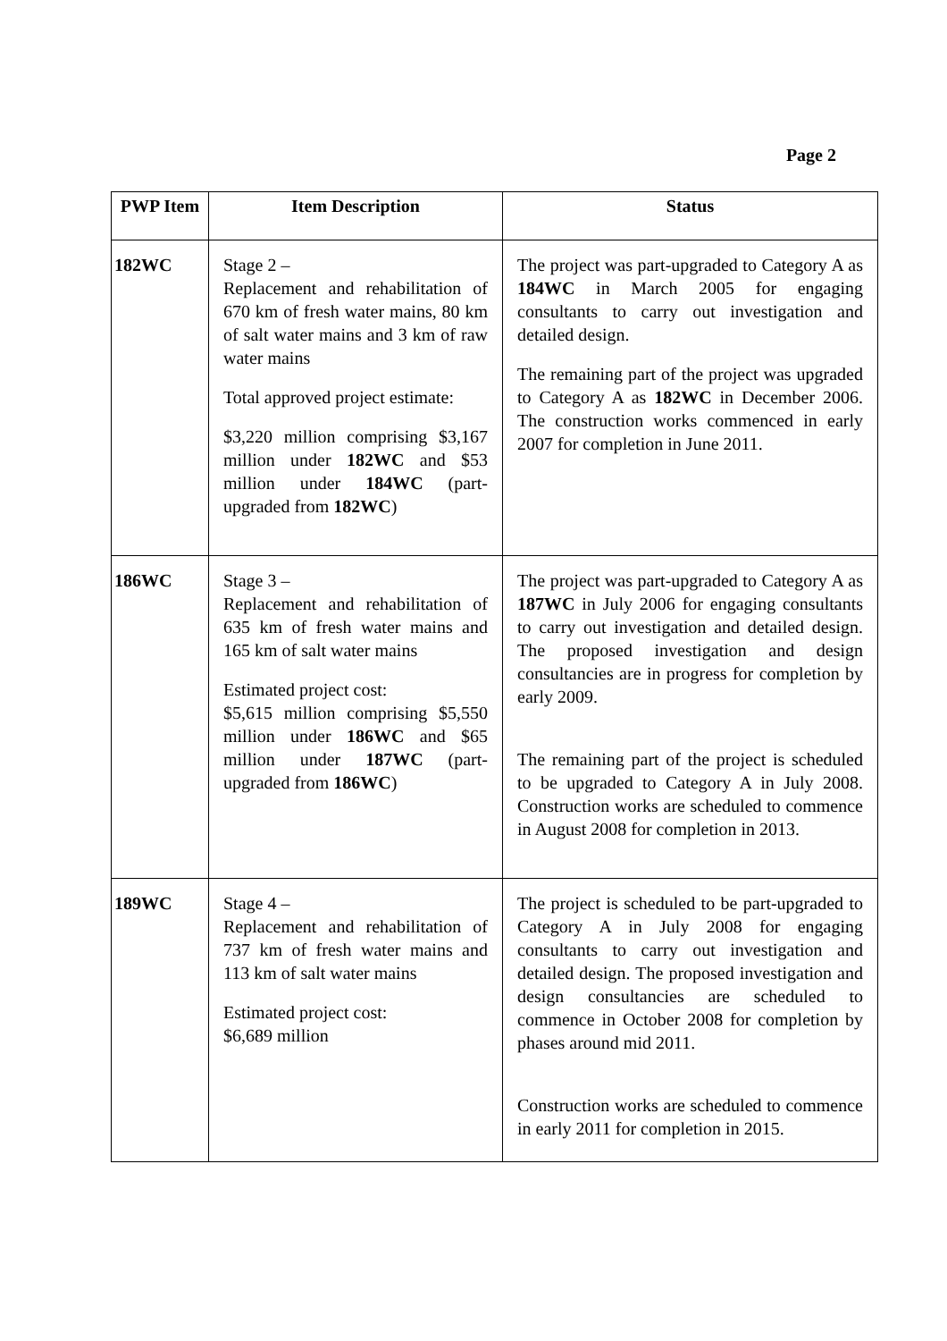Page 2
| PWP Item | Item Description | Status |
| --- | --- | --- |
| 182WC | Stage 2 – Replacement and rehabilitation of 670 km of fresh water mains, 80 km of salt water mains and 3 km of raw water mains Total approved project estimate: $3,220 million comprising $3,167 million under 182WC and $53 million under 184WC (part-upgraded from 182WC ) | The project was part-upgraded to Category A as 184WC in March 2005 for engaging consultants to carry out investigation and detailed design. The remaining part of the project was upgraded to Category A as 182WC in December 2006. The construction works commenced in early 2007 for completion in June 2011. |
| 186WC | Stage 3 – Replacement and rehabilitation of 635 km of fresh water mains and 165 km of salt water mains Estimated project cost: $5,615 million comprising $5,550 million under 186WC and $65 million under 187WC (part-upgraded from 186WC ) | The project was part-upgraded to Category A as 187WC in July 2006 for engaging consultants to carry out investigation and detailed design. The proposed investigation and design consultancies are in progress for completion by early 2009. The remaining part of the project is scheduled to be upgraded to Category A in July 2008. Construction works are scheduled to commence in August 2008 for completion in 2013. |
| 189WC | Stage 4 – Replacement and rehabilitation of 737 km of fresh water mains and 113 km of salt water mains Estimated project cost: $6,689 million | The project is scheduled to be part-upgraded to Category A in July 2008 for engaging consultants to carry out investigation and detailed design. The proposed investigation and design consultancies are scheduled to commence in October 2008 for completion by phases around mid 2011. Construction works are scheduled to commence in early 2011 for completion in 2015. |